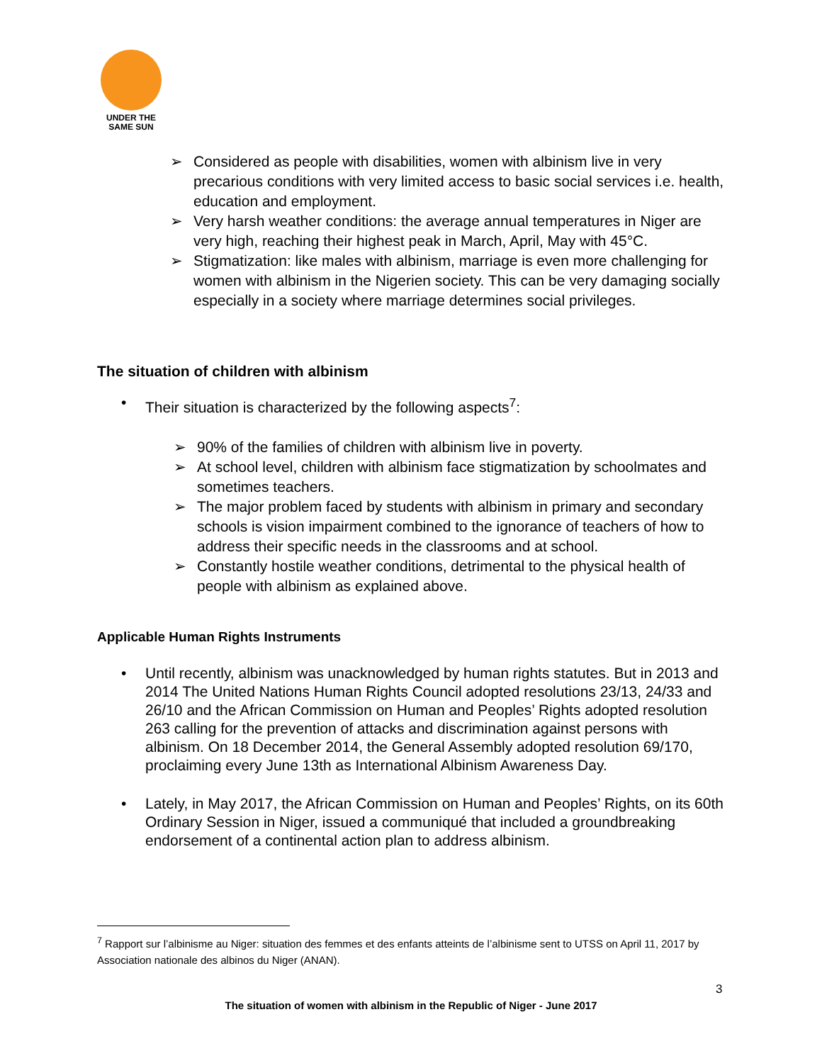UNDER THE
SAME SUN
➢ Considered as people with disabilities, women with albinism live in very precarious conditions with very limited access to basic social services i.e. health, education and employment.
➢ Very harsh weather conditions: the average annual temperatures in Niger are very high, reaching their highest peak in March, April, May with 45°C.
➢ Stigmatization: like males with albinism, marriage is even more challenging for women with albinism in the Nigerien society. This can be very damaging socially especially in a society where marriage determines social privileges.
The situation of children with albinism
• Their situation is characterized by the following aspects<sup>7</sup>:
➢ 90% of the families of children with albinism live in poverty.
➢ At school level, children with albinism face stigmatization by schoolmates and sometimes teachers.
➢ The major problem faced by students with albinism in primary and secondary schools is vision impairment combined to the ignorance of teachers of how to address their specific needs in the classrooms and at school.
➢ Constantly hostile weather conditions, detrimental to the physical health of people with albinism as explained above.
Applicable Human Rights Instruments
• Until recently, albinism was unacknowledged by human rights statutes. But in 2013 and 2014 The United Nations Human Rights Council adopted resolutions 23/13, 24/33 and 26/10 and the African Commission on Human and Peoples’ Rights adopted resolution 263 calling for the prevention of attacks and discrimination against persons with albinism. On 18 December 2014, the General Assembly adopted resolution 69/170, proclaiming every June 13th as International Albinism Awareness Day.
• Lately, in May 2017, the African Commission on Human and Peoples’ Rights, on its 60th Ordinary Session in Niger, issued a communiqué that included a groundbreaking endorsement of a continental action plan to address albinism.
<sup>7</sup> Rapport sur l’albinisme au Niger: situation des femmes et des enfants atteints de l’albinisme sent to UTSS on April 11, 2017 by Association nationale des albinos du Niger (ANAN).
3
The situation of women with albinism in the Republic of Niger - June 2017